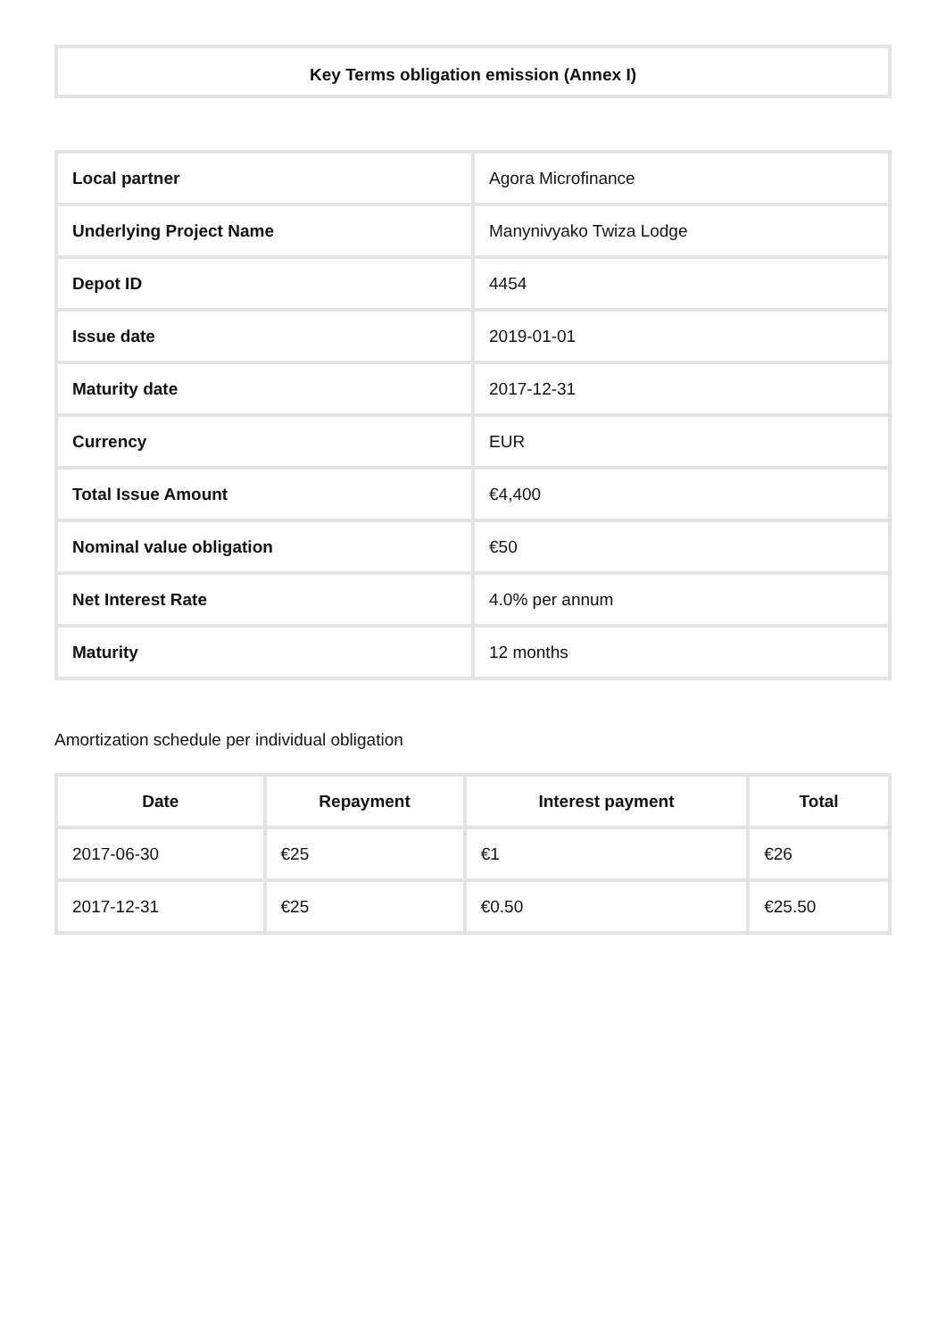Key Terms obligation emission (Annex I)
| Local partner | Agora Microfinance |
| Underlying Project Name | Manynivyako Twiza Lodge |
| Depot ID | 4454 |
| Issue date | 2019-01-01 |
| Maturity date | 2017-12-31 |
| Currency | EUR |
| Total Issue Amount | €4,400 |
| Nominal value obligation | €50 |
| Net Interest Rate | 4.0% per annum |
| Maturity | 12 months |
Amortization schedule per individual obligation
| Date | Repayment | Interest payment | Total |
| --- | --- | --- | --- |
| 2017-06-30 | €25 | €1 | €26 |
| 2017-12-31 | €25 | €0.50 | €25.50 |